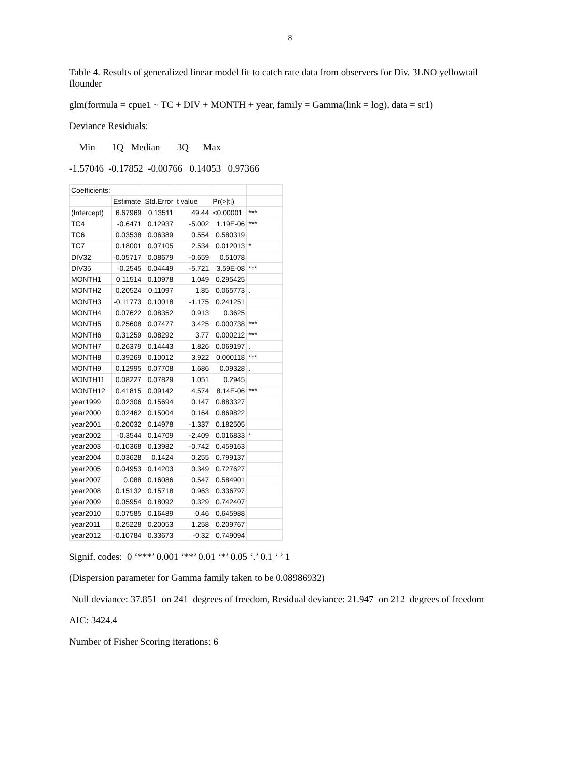8
Table 4. Results of generalized linear model fit to catch rate data from observers for Div. 3LNO yellowtail flounder
glm(formula = cpue1 ~ TC + DIV + MONTH + year, family = Gamma(link = log), data = sr1)
Deviance Residuals:
Min 1Q Median 3Q Max
-1.57046 -0.17852 -0.00766 0.14053 0.97366
| Coefficients: | | | | | |
| | Estimate | Std.Error | t value | Pr(>/t/) | |
| (Intercept) | 6.67969 | 0.13511 | 49.44 | <0.00001 | *** |
| TC4 | -0.6471 | 0.12937 | -5.002 | 1.19E-06 | *** |
| TC6 | 0.03538 | 0.06389 | 0.554 | 0.580319 | |
| TC7 | 0.18001 | 0.07105 | 2.534 | 0.012013 | * |
| DIV32 | -0.05717 | 0.08679 | -0.659 | 0.51078 | |
| DIV35 | -0.2545 | 0.04449 | -5.721 | 3.59E-08 | *** |
| MONTH1 | 0.11514 | 0.10978 | 1.049 | 0.295425 | |
| MONTH2 | 0.20524 | 0.11097 | 1.85 | 0.065773 | . |
| MONTH3 | -0.11773 | 0.10018 | -1.175 | 0.241251 | |
| MONTH4 | 0.07622 | 0.08352 | 0.913 | 0.3625 | |
| MONTH5 | 0.25608 | 0.07477 | 3.425 | 0.000738 | *** |
| MONTH6 | 0.31259 | 0.08292 | 3.77 | 0.000212 | *** |
| MONTH7 | 0.26379 | 0.14443 | 1.826 | 0.069197 | . |
| MONTH8 | 0.39269 | 0.10012 | 3.922 | 0.000118 | *** |
| MONTH9 | 0.12995 | 0.07708 | 1.686 | 0.09328 | . |
| MONTH11 | 0.08227 | 0.07829 | 1.051 | 0.2945 | |
| MONTH12 | 0.41815 | 0.09142 | 4.574 | 8.14E-06 | *** |
| year1999 | 0.02306 | 0.15694 | 0.147 | 0.883327 | |
| year2000 | 0.02462 | 0.15004 | 0.164 | 0.869822 | |
| year2001 | -0.20032 | 0.14978 | -1.337 | 0.182505 | |
| year2002 | -0.3544 | 0.14709 | -2.409 | 0.016833 | * |
| year2003 | -0.10368 | 0.13982 | -0.742 | 0.459163 | |
| year2004 | 0.03628 | 0.1424 | 0.255 | 0.799137 | |
| year2005 | 0.04953 | 0.14203 | 0.349 | 0.727627 | |
| year2007 | 0.088 | 0.16086 | 0.547 | 0.584901 | |
| year2008 | 0.15132 | 0.15718 | 0.963 | 0.336797 | |
| year2009 | 0.05954 | 0.18092 | 0.329 | 0.742407 | |
| year2010 | 0.07585 | 0.16489 | 0.46 | 0.645988 | |
| year2011 | 0.25228 | 0.20053 | 1.258 | 0.209767 | |
| year2012 | -0.10784 | 0.33673 | -0.32 | 0.749094 | |
Signif. codes: 0 ‘***’ 0.001 ‘**’ 0.01 ‘*’ 0.05 ‘.’ 0.1 ‘ ’ 1
(Dispersion parameter for Gamma family taken to be 0.08986932)
Null deviance: 37.851 on 241 degrees of freedom, Residual deviance: 21.947 on 212 degrees of freedom
AIC: 3424.4
Number of Fisher Scoring iterations: 6